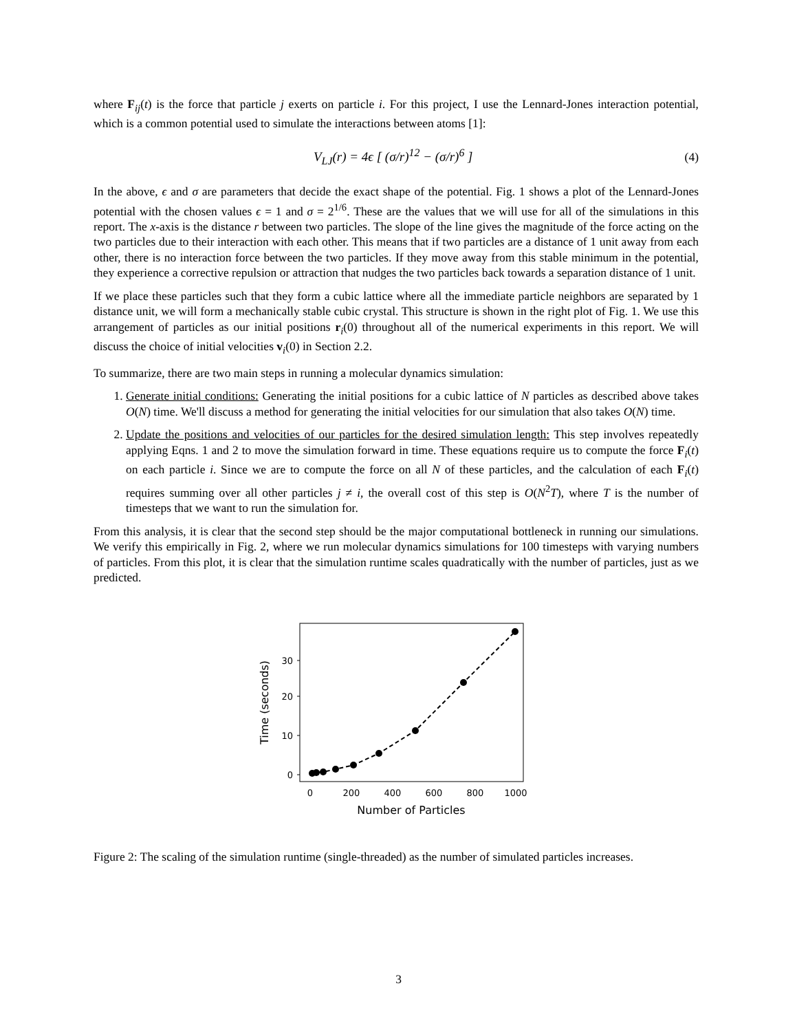where F<sub>ij</sub>(t) is the force that particle j exerts on particle i. For this project, I use the Lennard-Jones interaction potential, which is a common potential used to simulate the interactions between atoms [1]:
V<sub>LJ</sub>(r) = 4ϵ [ (σ/r)<sup>12</sup> − (σ/r)<sup>6</sup> ] (4)
In the above, ϵ and σ are parameters that decide the exact shape of the potential. Fig. 1 shows a plot of the Lennard-Jones potential with the chosen values ϵ = 1 and σ = 2<sup>1/6</sup>. These are the values that we will use for all of the simulations in this report. The x-axis is the distance r between two particles. The slope of the line gives the magnitude of the force acting on the two particles due to their interaction with each other. This means that if two particles are a distance of 1 unit away from each other, there is no interaction force between the two particles. If they move away from this stable minimum in the potential, they experience a corrective repulsion or attraction that nudges the two particles back towards a separation distance of 1 unit.
If we place these particles such that they form a cubic lattice where all the immediate particle neighbors are separated by 1 distance unit, we will form a mechanically stable cubic crystal. This structure is shown in the right plot of Fig. 1. We use this arrangement of particles as our initial positions r<sub>i</sub>(0) throughout all of the numerical experiments in this report. We will discuss the choice of initial velocities v<sub>i</sub>(0) in Section 2.2.
To summarize, there are two main steps in running a molecular dynamics simulation:
1. Generate initial conditions: Generating the initial positions for a cubic lattice of N particles as described above takes O(N) time. We'll discuss a method for generating the initial velocities for our simulation that also takes O(N) time.
2. Update the positions and velocities of our particles for the desired simulation length: This step involves repeatedly applying Eqns. 1 and 2 to move the simulation forward in time. These equations require us to compute the force F<sub>i</sub>(t) on each particle i. Since we are to compute the force on all N of these particles, and the calculation of each F<sub>i</sub>(t) requires summing over all other particles j ≠ i, the overall cost of this step is O(N<sup>2</sup>T), where T is the number of timesteps that we want to run the simulation for.
From this analysis, it is clear that the second step should be the major computational bottleneck in running our simulations. We verify this empirically in Fig. 2, where we run molecular dynamics simulations for 100 timesteps with varying numbers of particles. From this plot, it is clear that the simulation runtime scales quadratically with the number of particles, just as we predicted.
0
10
20
30
0
200
400
600
800
1000
Number of Particles
Time (seconds)
Figure 2: The scaling of the simulation runtime (single-threaded) as the number of simulated particles increases.
3